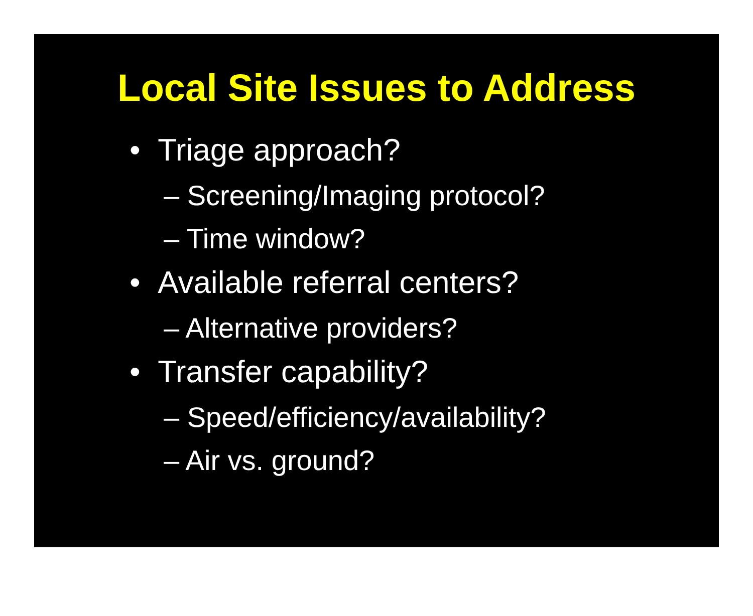Local Site Issues to Address
• Triage approach?
– Screening/Imaging protocol?
– Time window?
• Available referral centers?
– Alternative providers?
• Transfer capability?
– Speed/efficiency/availability?
– Air vs. ground?